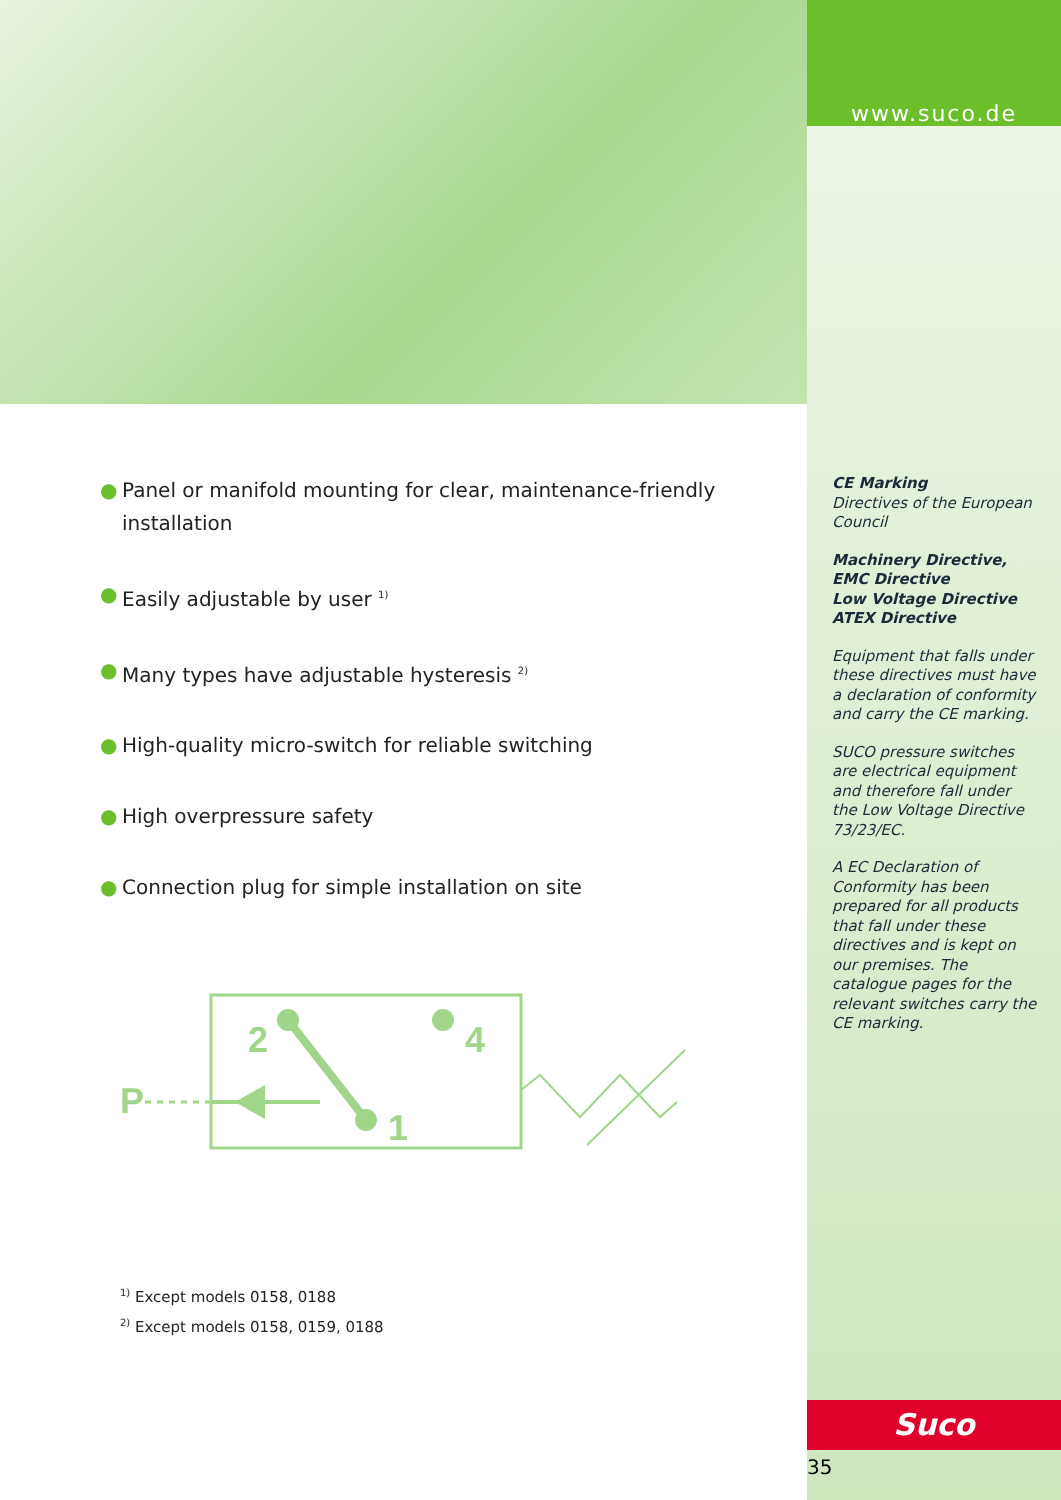● Panel or manifold mounting for clear, maintenance-friendly installation
● Easily adjustable by user <sup>1)</sup>
● Many types have adjustable hysteresis <sup>2)</sup>
● High-quality micro-switch for reliable switching
● High overpressure safety
● Connection plug for simple installation on site
P
2
4
1
<sup>1)</sup> Except models 0158, 0188
<sup>2)</sup> Except models 0158, 0159, 0188
www.suco.de
CE Marking
Directives of the European Council
Machinery Directive,
EMC Directive
Low Voltage Directive
ATEX Directive
Equipment that falls under these directives must have a declaration of conformity and carry the CE marking.
SUCO pressure switches are electrical equipment and therefore fall under the Low Voltage Directive 73/23/EC.
A EC Declaration of Conformity has been prepared for all products that fall under these directives and is kept on our premises. The catalogue pages for the relevant switches carry the CE marking.
Suco
35